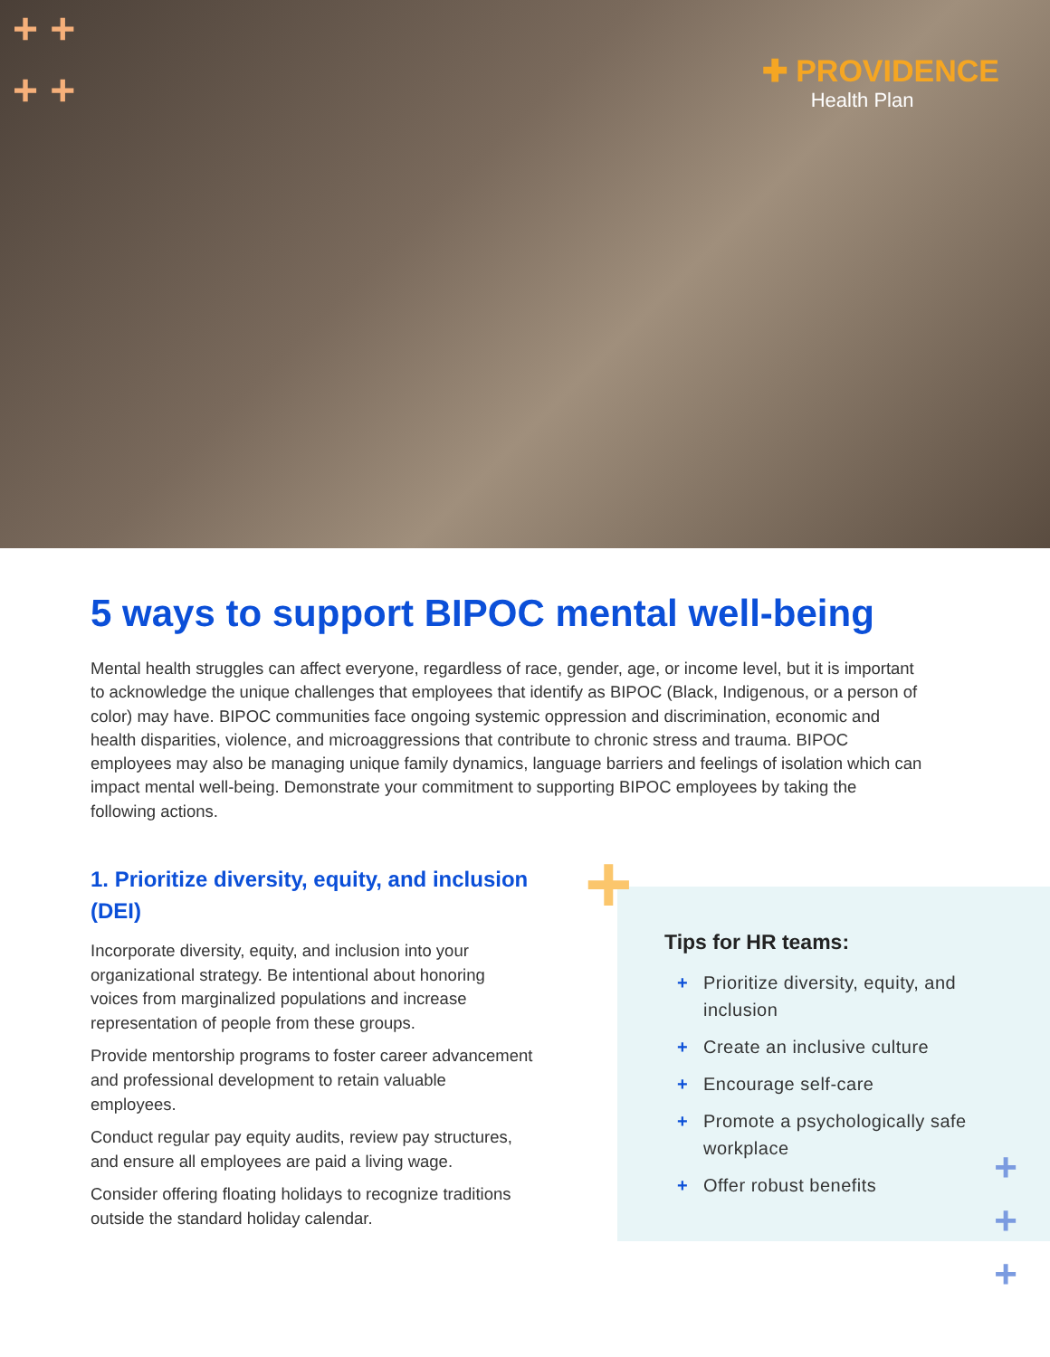+ +
+ +
✚ PROVIDENCE
Health Plan
5 ways to support BIPOC mental well-being
Mental health struggles can affect everyone, regardless of race, gender, age, or income level, but it is important to acknowledge the unique challenges that employees that identify as BIPOC (Black, Indigenous, or a person of color) may have. BIPOC communities face ongoing systemic oppression and discrimination, economic and health disparities, violence, and microaggressions that contribute to chronic stress and trauma. BIPOC employees may also be managing unique family dynamics, language barriers and feelings of isolation which can impact mental well-being. Demonstrate your commitment to supporting BIPOC employees by taking the following actions.
1. Prioritize diversity, equity, and inclusion (DEI)
Incorporate diversity, equity, and inclusion into your organizational strategy. Be intentional about honoring voices from marginalized populations and increase representation of people from these groups.
Provide mentorship programs to foster career advancement and professional development to retain valuable employees.
Conduct regular pay equity audits, review pay structures, and ensure all employees are paid a living wage.
Consider offering floating holidays to recognize traditions outside the standard holiday calendar.
+
Tips for HR teams:
+ Prioritize diversity, equity, and inclusion
+ Create an inclusive culture
+ Encourage self-care
+ Promote a psychologically safe workplace
+ Offer robust benefits
+
+
+